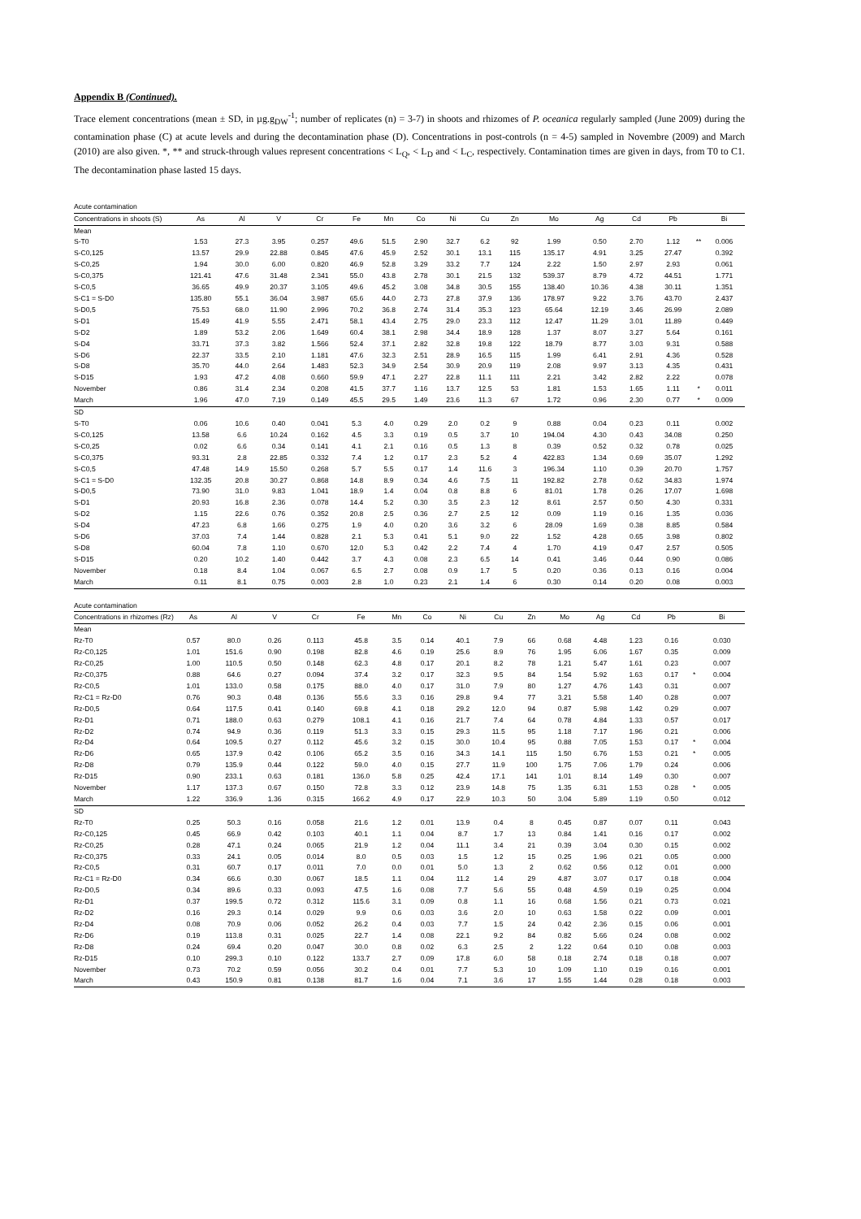Appendix B (Continued).
Trace element concentrations (mean ± SD, in µg.g<sub>DW</sub><sup>-1</sup>; number of replicates (n) = 3-7) in shoots and rhizomes of P. oceanica regularly sampled (June 2009) during the contamination phase (C) at acute levels and during the decontamination phase (D). Concentrations in post-controls (n = 4-5) sampled in Novembre (2009) and March (2010) are also given. *, ** and struck-through values represent concentrations < L<sub>Q</sub>, < L<sub>D</sub> and < L<sub>C</sub>, respectively. Contamination times are given in days, from T0 to C1. The decontamination phase lasted 15 days.
| Acute contamination | | | | | | | | | | | | | | | | |
| Concentrations in shoots (S) | As | Al | V | Cr | Fe | Mn | Co | Ni | Cu | Zn | Mo | Ag | Cd | Pb | | Bi |
| Mean | | | | | | | | | | | | | | | | |
| S-T0 | 1.53 | 27.3 | 3.95 | 0.257 | 49.6 | 51.5 | 2.90 | 32.7 | 6.2 | 92 | 1.99 | 0.50 | 2.70 | 1.12 | ** | 0.006 |
| S-C0,125 | 13.57 | 29.9 | 22.88 | 0.845 | 47.6 | 45.9 | 2.52 | 30.1 | 13.1 | 115 | 135.17 | 4.91 | 3.25 | 27.47 | | 0.392 |
| S-C0,25 | 1.94 | 30.0 | 6.00 | 0.820 | 46.9 | 52.8 | 3.29 | 33.2 | 7.7 | 124 | 2.22 | 1.50 | 2.97 | 2.93 | | 0.061 |
| S-C0,375 | 121.41 | 47.6 | 31.48 | 2.341 | 55.0 | 43.8 | 2.78 | 30.1 | 21.5 | 132 | 539.37 | 8.79 | 4.72 | 44.51 | | 1.771 |
| S-C0,5 | 36.65 | 49.9 | 20.37 | 3.105 | 49.6 | 45.2 | 3.08 | 34.8 | 30.5 | 155 | 138.40 | 10.36 | 4.38 | 30.11 | | 1.351 |
| S-C1 = S-D0 | 135.80 | 55.1 | 36.04 | 3.987 | 65.6 | 44.0 | 2.73 | 27.8 | 37.9 | 136 | 178.97 | 9.22 | 3.76 | 43.70 | | 2.437 |
| S-D0,5 | 75.53 | 68.0 | 11.90 | 2.996 | 70.2 | 36.8 | 2.74 | 31.4 | 35.3 | 123 | 65.64 | 12.19 | 3.46 | 26.99 | | 2.089 |
| S-D1 | 15.49 | 41.9 | 5.55 | 2.471 | 58.1 | 43.4 | 2.75 | 29.0 | 23.3 | 112 | 12.47 | 11.29 | 3.01 | 11.89 | | 0.449 |
| S-D2 | 1.89 | 53.2 | 2.06 | 1.649 | 60.4 | 38.1 | 2.98 | 34.4 | 18.9 | 128 | 1.37 | 8.07 | 3.27 | 5.64 | | 0.161 |
| S-D4 | 33.71 | 37.3 | 3.82 | 1.566 | 52.4 | 37.1 | 2.82 | 32.8 | 19.8 | 122 | 18.79 | 8.77 | 3.03 | 9.31 | | 0.588 |
| S-D6 | 22.37 | 33.5 | 2.10 | 1.181 | 47.6 | 32.3 | 2.51 | 28.9 | 16.5 | 115 | 1.99 | 6.41 | 2.91 | 4.36 | | 0.528 |
| S-D8 | 35.70 | 44.0 | 2.64 | 1.483 | 52.3 | 34.9 | 2.54 | 30.9 | 20.9 | 119 | 2.08 | 9.97 | 3.13 | 4.35 | | 0.431 |
| S-D15 | 1.93 | 47.2 | 4.08 | 0.660 | 59.9 | 47.1 | 2.27 | 22.8 | 11.1 | 111 | 2.21 | 3.42 | 2.82 | 2.22 | | 0.078 |
| November | 0.86 | 31.4 | 2.34 | 0.208 | 41.5 | 37.7 | 1.16 | 13.7 | 12.5 | 53 | 1.81 | 1.53 | 1.65 | 1.11 | * | 0.011 |
| March | 1.96 | 47.0 | 7.19 | 0.149 | 45.5 | 29.5 | 1.49 | 23.6 | 11.3 | 67 | 1.72 | 0.96 | 2.30 | 0.77 | * | 0.009 |
| SD | | | | | | | | | | | | | | | | |
| S-T0 | 0.06 | 10.6 | 0.40 | 0.041 | 5.3 | 4.0 | 0.29 | 2.0 | 0.2 | 9 | 0.88 | 0.04 | 0.23 | 0.11 | | 0.002 |
| S-C0,125 | 13.58 | 6.6 | 10.24 | 0.162 | 4.5 | 3.3 | 0.19 | 0.5 | 3.7 | 10 | 194.04 | 4.30 | 0.43 | 34.08 | | 0.250 |
| S-C0,25 | 0.02 | 6.6 | 0.34 | 0.141 | 4.1 | 2.1 | 0.16 | 0.5 | 1.3 | 8 | 0.39 | 0.52 | 0.32 | 0.78 | | 0.025 |
| S-C0,375 | 93.31 | 2.8 | 22.85 | 0.332 | 7.4 | 1.2 | 0.17 | 2.3 | 5.2 | 4 | 422.83 | 1.34 | 0.69 | 35.07 | | 1.292 |
| S-C0,5 | 47.48 | 14.9 | 15.50 | 0.268 | 5.7 | 5.5 | 0.17 | 1.4 | 11.6 | 3 | 196.34 | 1.10 | 0.39 | 20.70 | | 1.757 |
| S-C1 = S-D0 | 132.35 | 20.8 | 30.27 | 0.868 | 14.8 | 8.9 | 0.34 | 4.6 | 7.5 | 11 | 192.82 | 2.78 | 0.62 | 34.83 | | 1.974 |
| S-D0,5 | 73.90 | 31.0 | 9.83 | 1.041 | 18.9 | 1.4 | 0.04 | 0.8 | 8.8 | 6 | 81.01 | 1.78 | 0.26 | 17.07 | | 1.698 |
| S-D1 | 20.93 | 16.8 | 2.36 | 0.078 | 14.4 | 5.2 | 0.30 | 3.5 | 2.3 | 12 | 8.61 | 2.57 | 0.50 | 4.30 | | 0.331 |
| S-D2 | 1.15 | 22.6 | 0.76 | 0.352 | 20.8 | 2.5 | 0.36 | 2.7 | 2.5 | 12 | 0.09 | 1.19 | 0.16 | 1.35 | | 0.036 |
| S-D4 | 47.23 | 6.8 | 1.66 | 0.275 | 1.9 | 4.0 | 0.20 | 3.6 | 3.2 | 6 | 28.09 | 1.69 | 0.38 | 8.85 | | 0.584 |
| S-D6 | 37.03 | 7.4 | 1.44 | 0.828 | 2.1 | 5.3 | 0.41 | 5.1 | 9.0 | 22 | 1.52 | 4.28 | 0.65 | 3.98 | | 0.802 |
| S-D8 | 60.04 | 7.8 | 1.10 | 0.670 | 12.0 | 5.3 | 0.42 | 2.2 | 7.4 | 4 | 1.70 | 4.19 | 0.47 | 2.57 | | 0.505 |
| S-D15 | 0.20 | 10.2 | 1.40 | 0.442 | 3.7 | 4.3 | 0.08 | 2.3 | 6.5 | 14 | 0.41 | 3.46 | 0.44 | 0.90 | | 0.086 |
| November | 0.18 | 8.4 | 1.04 | 0.067 | 6.5 | 2.7 | 0.08 | 0.9 | 1.7 | 5 | 0.20 | 0.36 | 0.13 | 0.16 | | 0.004 |
| March | 0.11 | 8.1 | 0.75 | 0.003 | 2.8 | 1.0 | 0.23 | 2.1 | 1.4 | 6 | 0.30 | 0.14 | 0.20 | 0.08 | | 0.003 |
| Acute contamination | | | | | | | | | | | | | | | | |
| Concentrations in rhizomes (Rz) | As | Al | V | Cr | Fe | Mn | Co | Ni | Cu | Zn | Mo | Ag | Cd | Pb | | Bi |
| Mean | | | | | | | | | | | | | | | | |
| Rz-T0 | 0.57 | 80.0 | 0.26 | 0.113 | 45.8 | 3.5 | 0.14 | 40.1 | 7.9 | 66 | 0.68 | 4.48 | 1.23 | 0.16 | | 0.030 |
| Rz-C0,125 | 1.01 | 151.6 | 0.90 | 0.198 | 82.8 | 4.6 | 0.19 | 25.6 | 8.9 | 76 | 1.95 | 6.06 | 1.67 | 0.35 | | 0.009 |
| Rz-C0,25 | 1.00 | 110.5 | 0.50 | 0.148 | 62.3 | 4.8 | 0.17 | 20.1 | 8.2 | 78 | 1.21 | 5.47 | 1.61 | 0.23 | | 0.007 |
| Rz-C0,375 | 0.88 | 64.6 | 0.27 | 0.094 | 37.4 | 3.2 | 0.17 | 32.3 | 9.5 | 84 | 1.54 | 5.92 | 1.63 | 0.17 | * | 0.004 |
| Rz-C0,5 | 1.01 | 133.0 | 0.58 | 0.175 | 88.0 | 4.0 | 0.17 | 31.0 | 7.9 | 80 | 1.27 | 4.76 | 1.43 | 0.31 | | 0.007 |
| Rz-C1 = Rz-D0 | 0.76 | 90.3 | 0.48 | 0.136 | 55.6 | 3.3 | 0.16 | 29.8 | 9.4 | 77 | 3.21 | 5.58 | 1.40 | 0.28 | | 0.007 |
| Rz-D0,5 | 0.64 | 117.5 | 0.41 | 0.140 | 69.8 | 4.1 | 0.18 | 29.2 | 12.0 | 94 | 0.87 | 5.98 | 1.42 | 0.29 | | 0.007 |
| Rz-D1 | 0.71 | 188.0 | 0.63 | 0.279 | 108.1 | 4.1 | 0.16 | 21.7 | 7.4 | 64 | 0.78 | 4.84 | 1.33 | 0.57 | | 0.017 |
| Rz-D2 | 0.74 | 94.9 | 0.36 | 0.119 | 51.3 | 3.3 | 0.15 | 29.3 | 11.5 | 95 | 1.18 | 7.17 | 1.96 | 0.21 | | 0.006 |
| Rz-D4 | 0.64 | 109.5 | 0.27 | 0.112 | 45.6 | 3.2 | 0.15 | 30.0 | 10.4 | 95 | 0.88 | 7.05 | 1.53 | 0.17 | * | 0.004 |
| Rz-D6 | 0.65 | 137.9 | 0.42 | 0.106 | 65.2 | 3.5 | 0.16 | 34.3 | 14.1 | 115 | 1.50 | 6.76 | 1.53 | 0.21 | * | 0.005 |
| Rz-D8 | 0.79 | 135.9 | 0.44 | 0.122 | 59.0 | 4.0 | 0.15 | 27.7 | 11.9 | 100 | 1.75 | 7.06 | 1.79 | 0.24 | | 0.006 |
| Rz-D15 | 0.90 | 233.1 | 0.63 | 0.181 | 136.0 | 5.8 | 0.25 | 42.4 | 17.1 | 141 | 1.01 | 8.14 | 1.49 | 0.30 | | 0.007 |
| November | 1.17 | 137.3 | 0.67 | 0.150 | 72.8 | 3.3 | 0.12 | 23.9 | 14.8 | 75 | 1.35 | 6.31 | 1.53 | 0.28 | * | 0.005 |
| March | 1.22 | 336.9 | 1.36 | 0.315 | 166.2 | 4.9 | 0.17 | 22.9 | 10.3 | 50 | 3.04 | 5.89 | 1.19 | 0.50 | | 0.012 |
| SD | | | | | | | | | | | | | | | | |
| Rz-T0 | 0.25 | 50.3 | 0.16 | 0.058 | 21.6 | 1.2 | 0.01 | 13.9 | 0.4 | 8 | 0.45 | 0.87 | 0.07 | 0.11 | | 0.043 |
| Rz-C0,125 | 0.45 | 66.9 | 0.42 | 0.103 | 40.1 | 1.1 | 0.04 | 8.7 | 1.7 | 13 | 0.84 | 1.41 | 0.16 | 0.17 | | 0.002 |
| Rz-C0,25 | 0.28 | 47.1 | 0.24 | 0.065 | 21.9 | 1.2 | 0.04 | 11.1 | 3.4 | 21 | 0.39 | 3.04 | 0.30 | 0.15 | | 0.002 |
| Rz-C0,375 | 0.33 | 24.1 | 0.05 | 0.014 | 8.0 | 0.5 | 0.03 | 1.5 | 1.2 | 15 | 0.25 | 1.96 | 0.21 | 0.05 | | 0.000 |
| Rz-C0,5 | 0.31 | 60.7 | 0.17 | 0.011 | 7.0 | 0.0 | 0.01 | 5.0 | 1.3 | 2 | 0.62 | 0.56 | 0.12 | 0.01 | | 0.000 |
| Rz-C1 = Rz-D0 | 0.34 | 66.6 | 0.30 | 0.067 | 18.5 | 1.1 | 0.04 | 11.2 | 1.4 | 29 | 4.87 | 3.07 | 0.17 | 0.18 | | 0.004 |
| Rz-D0,5 | 0.34 | 89.6 | 0.33 | 0.093 | 47.5 | 1.6 | 0.08 | 7.7 | 5.6 | 55 | 0.48 | 4.59 | 0.19 | 0.25 | | 0.004 |
| Rz-D1 | 0.37 | 199.5 | 0.72 | 0.312 | 115.6 | 3.1 | 0.09 | 0.8 | 1.1 | 16 | 0.68 | 1.56 | 0.21 | 0.73 | | 0.021 |
| Rz-D2 | 0.16 | 29.3 | 0.14 | 0.029 | 9.9 | 0.6 | 0.03 | 3.6 | 2.0 | 10 | 0.63 | 1.58 | 0.22 | 0.09 | | 0.001 |
| Rz-D4 | 0.08 | 70.9 | 0.06 | 0.052 | 26.2 | 0.4 | 0.03 | 7.7 | 1.5 | 24 | 0.42 | 2.36 | 0.15 | 0.06 | | 0.001 |
| Rz-D6 | 0.19 | 113.8 | 0.31 | 0.025 | 22.7 | 1.4 | 0.08 | 22.1 | 9.2 | 84 | 0.82 | 5.66 | 0.24 | 0.08 | | 0.002 |
| Rz-D8 | 0.24 | 69.4 | 0.20 | 0.047 | 30.0 | 0.8 | 0.02 | 6.3 | 2.5 | 2 | 1.22 | 0.64 | 0.10 | 0.08 | | 0.003 |
| Rz-D15 | 0.10 | 299.3 | 0.10 | 0.122 | 133.7 | 2.7 | 0.09 | 17.8 | 6.0 | 58 | 0.18 | 2.74 | 0.18 | 0.18 | | 0.007 |
| November | 0.73 | 70.2 | 0.59 | 0.056 | 30.2 | 0.4 | 0.01 | 7.7 | 5.3 | 10 | 1.09 | 1.10 | 0.19 | 0.16 | | 0.001 |
| March | 0.43 | 150.9 | 0.81 | 0.138 | 81.7 | 1.6 | 0.04 | 7.1 | 3.6 | 17 | 1.55 | 1.44 | 0.28 | 0.18 | | 0.003 |